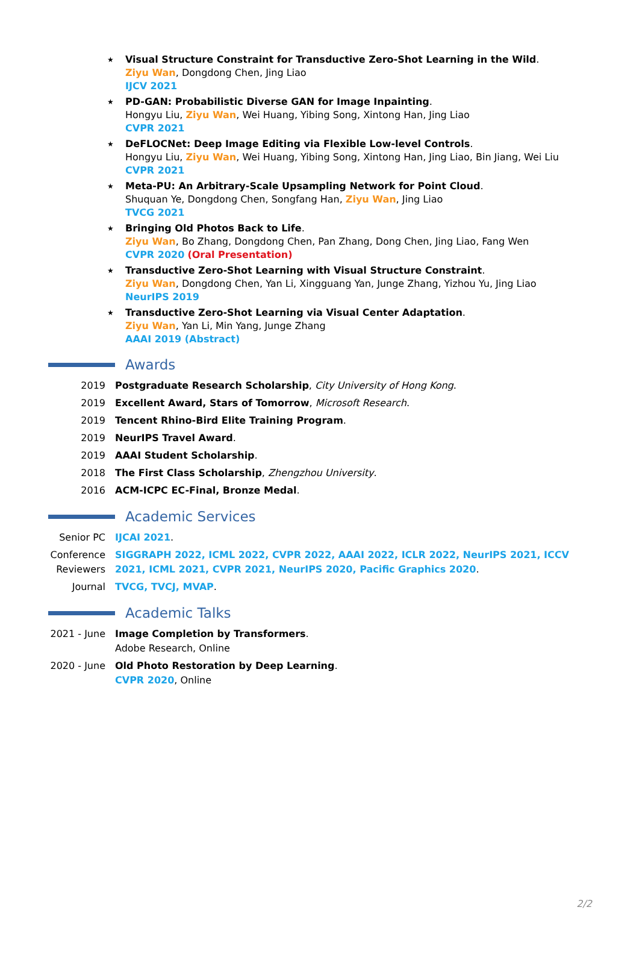★
Visual Structure Constraint for Transductive Zero-Shot Learning in the Wild.
Ziyu Wan, Dongdong Chen, Jing Liao
IJCV 2021
★
PD-GAN: Probabilistic Diverse GAN for Image Inpainting.
Hongyu Liu, Ziyu Wan, Wei Huang, Yibing Song, Xintong Han, Jing Liao
CVPR 2021
★
DeFLOCNet: Deep Image Editing via Flexible Low-level Controls.
Hongyu Liu, Ziyu Wan, Wei Huang, Yibing Song, Xintong Han, Jing Liao, Bin Jiang, Wei Liu
CVPR 2021
★
Meta-PU: An Arbitrary-Scale Upsampling Network for Point Cloud.
Shuquan Ye, Dongdong Chen, Songfang Han, Ziyu Wan, Jing Liao
TVCG 2021
★
Bringing Old Photos Back to Life.
Ziyu Wan, Bo Zhang, Dongdong Chen, Pan Zhang, Dong Chen, Jing Liao, Fang Wen
CVPR 2020 (Oral Presentation)
★
Transductive Zero-Shot Learning with Visual Structure Constraint.
Ziyu Wan, Dongdong Chen, Yan Li, Xingguang Yan, Junge Zhang, Yizhou Yu, Jing Liao
NeurIPS 2019
★
Transductive Zero-Shot Learning via Visual Center Adaptation.
Ziyu Wan, Yan Li, Min Yang, Junge Zhang
AAAI 2019 (Abstract)
Awards
2019 Postgraduate Research Scholarship, City University of Hong Kong.
2019 Excellent Award, Stars of Tomorrow, Microsoft Research.
2019 Tencent Rhino-Bird Elite Training Program.
2019 NeurIPS Travel Award.
2019 AAAI Student Scholarship.
2018 The First Class Scholarship, Zhengzhou University.
2016 ACM-ICPC EC-Final, Bronze Medal.
Academic Services
Senior PC IJCAI 2021.
Conference
Reviewers
SIGGRAPH 2022, ICML 2022, CVPR 2022, AAAI 2022, ICLR 2022, NeurIPS 2021, ICCV 2021, ICML 2021, CVPR 2021, NeurIPS 2020, Pacific Graphics 2020.
Journal TVCG, TVCJ, MVAP.
Academic Talks
2021 - June Image Completion by Transformers.
Adobe Research, Online
2020 - June Old Photo Restoration by Deep Learning.
CVPR 2020, Online
2/2